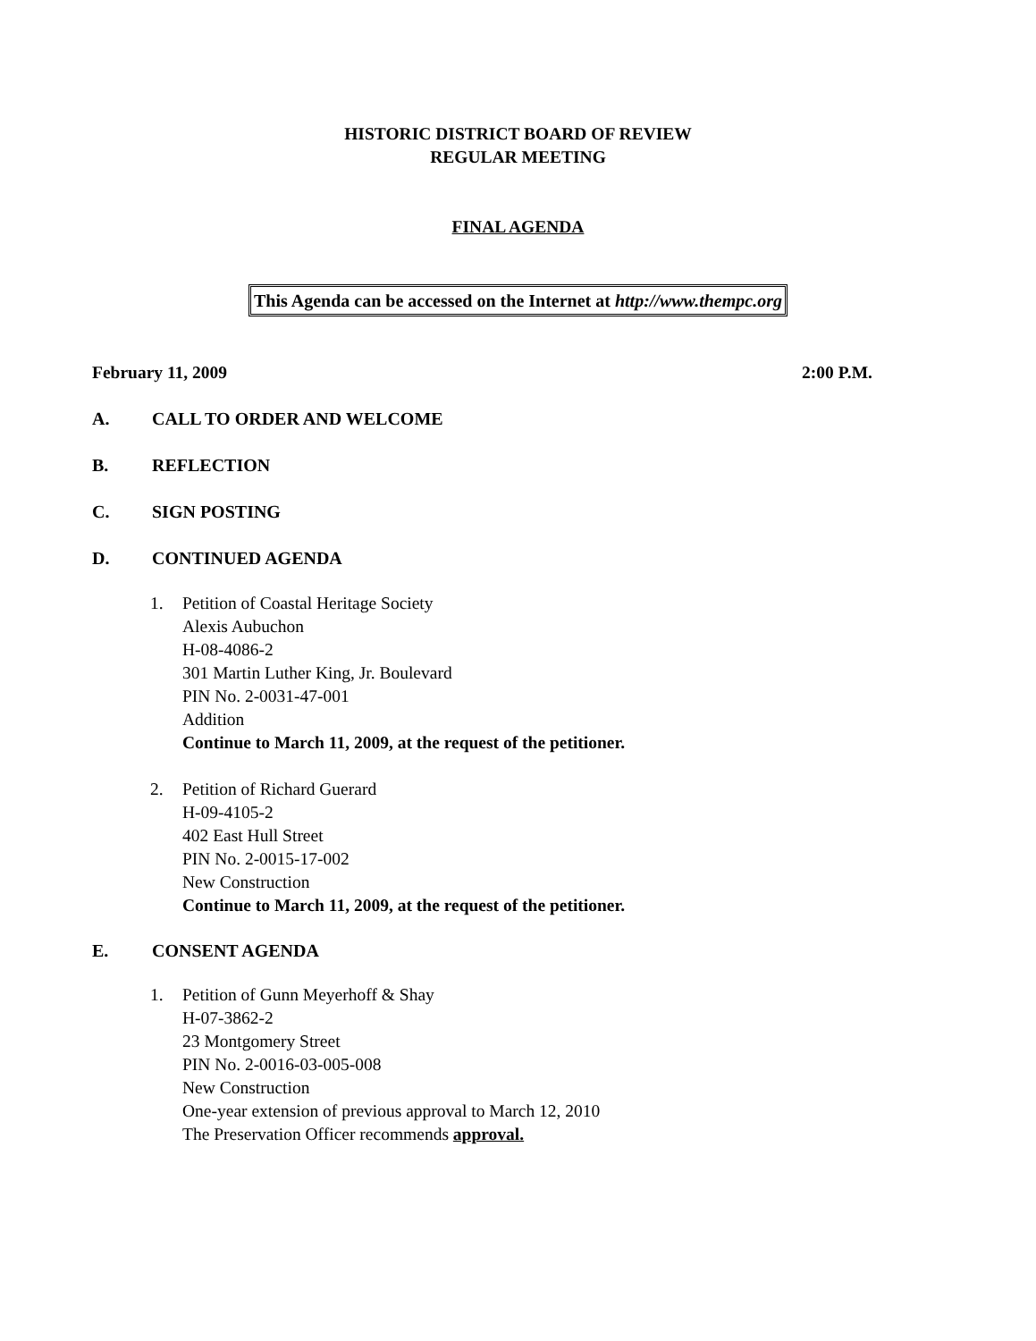HISTORIC DISTRICT BOARD OF REVIEW
REGULAR MEETING
FINAL AGENDA
This Agenda can be accessed on the Internet at http://www.thempc.org
February 11, 2009 2:00 P.M.
A. CALL TO ORDER AND WELCOME
B. REFLECTION
C. SIGN POSTING
D. CONTINUED AGENDA
1. Petition of Coastal Heritage Society
Alexis Aubuchon
H-08-4086-2
301 Martin Luther King, Jr. Boulevard
PIN No. 2-0031-47-001
Addition
Continue to March 11, 2009, at the request of the petitioner.
2. Petition of Richard Guerard
H-09-4105-2
402 East Hull Street
PIN No. 2-0015-17-002
New Construction
Continue to March 11, 2009, at the request of the petitioner.
E. CONSENT AGENDA
1. Petition of Gunn Meyerhoff & Shay
H-07-3862-2
23 Montgomery Street
PIN No. 2-0016-03-005-008
New Construction
One-year extension of previous approval to March 12, 2010
The Preservation Officer recommends approval.